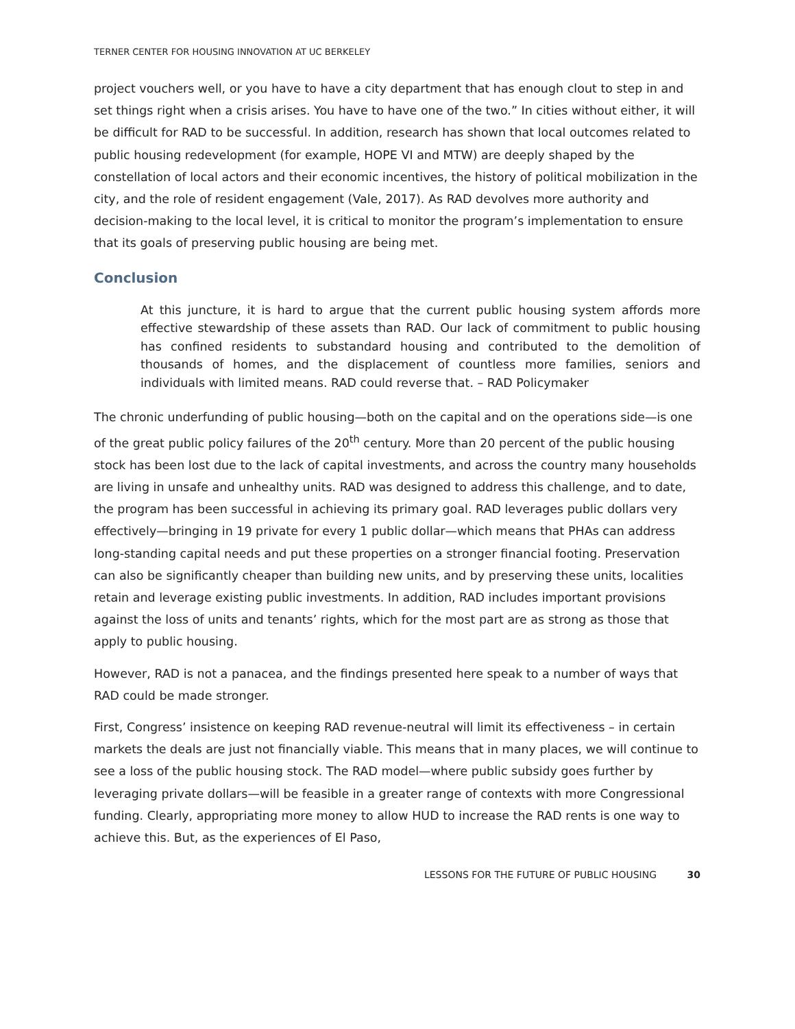TERNER CENTER FOR HOUSING INNOVATION AT UC BERKELEY
project vouchers well, or you have to have a city department that has enough clout to step in and set things right when a crisis arises. You have to have one of the two.” In cities without either, it will be difficult for RAD to be successful. In addition, research has shown that local outcomes related to public housing redevelopment (for example, HOPE VI and MTW) are deeply shaped by the constellation of local actors and their economic incentives, the history of political mobilization in the city, and the role of resident engagement (Vale, 2017). As RAD devolves more authority and decision-making to the local level, it is critical to monitor the program’s implementation to ensure that its goals of preserving public housing are being met.
Conclusion
At this juncture, it is hard to argue that the current public housing system affords more effective stewardship of these assets than RAD. Our lack of commitment to public housing has confined residents to substandard housing and contributed to the demolition of thousands of homes, and the displacement of countless more families, seniors and individuals with limited means. RAD could reverse that. – RAD Policymaker
The chronic underfunding of public housing—both on the capital and on the operations side—is one of the great public policy failures of the 20<sup>th</sup> century. More than 20 percent of the public housing stock has been lost due to the lack of capital investments, and across the country many households are living in unsafe and unhealthy units. RAD was designed to address this challenge, and to date, the program has been successful in achieving its primary goal. RAD leverages public dollars very effectively—bringing in 19 private for every 1 public dollar—which means that PHAs can address long-standing capital needs and put these properties on a stronger financial footing. Preservation can also be significantly cheaper than building new units, and by preserving these units, localities retain and leverage existing public investments. In addition, RAD includes important provisions against the loss of units and tenants’ rights, which for the most part are as strong as those that apply to public housing.
However, RAD is not a panacea, and the findings presented here speak to a number of ways that RAD could be made stronger.
First, Congress’ insistence on keeping RAD revenue-neutral will limit its effectiveness – in certain markets the deals are just not financially viable. This means that in many places, we will continue to see a loss of the public housing stock. The RAD model—where public subsidy goes further by leveraging private dollars—will be feasible in a greater range of contexts with more Congressional funding. Clearly, appropriating more money to allow HUD to increase the RAD rents is one way to achieve this. But, as the experiences of El Paso,
LESSONS FOR THE FUTURE OF PUBLIC HOUSING 30